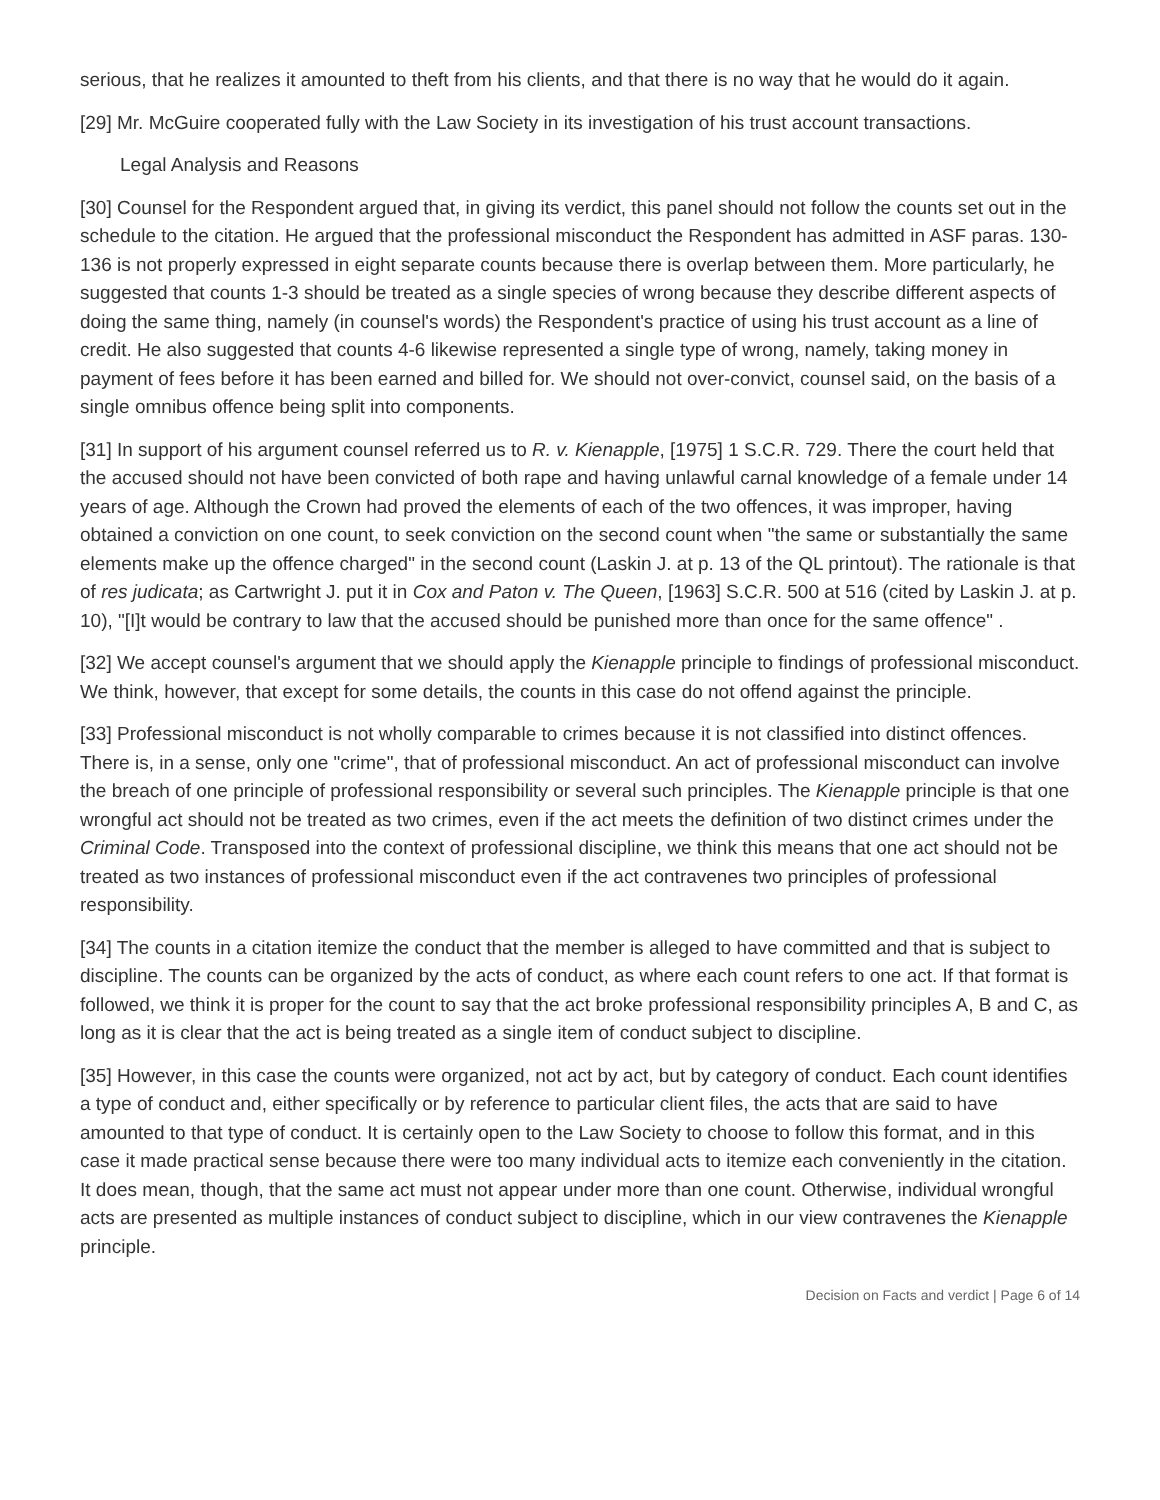serious, that he realizes it amounted to theft from his clients, and that there is no way that he would do it again.
[29] Mr. McGuire cooperated fully with the Law Society in its investigation of his trust account transactions.
Legal Analysis and Reasons
[30] Counsel for the Respondent argued that, in giving its verdict, this panel should not follow the counts set out in the schedule to the citation. He argued that the professional misconduct the Respondent has admitted in ASF paras. 130-136 is not properly expressed in eight separate counts because there is overlap between them. More particularly, he suggested that counts 1-3 should be treated as a single species of wrong because they describe different aspects of doing the same thing, namely (in counsel's words) the Respondent's practice of using his trust account as a line of credit. He also suggested that counts 4-6 likewise represented a single type of wrong, namely, taking money in payment of fees before it has been earned and billed for. We should not over-convict, counsel said, on the basis of a single omnibus offence being split into components.
[31] In support of his argument counsel referred us to R. v. Kienapple, [1975] 1 S.C.R. 729. There the court held that the accused should not have been convicted of both rape and having unlawful carnal knowledge of a female under 14 years of age. Although the Crown had proved the elements of each of the two offences, it was improper, having obtained a conviction on one count, to seek conviction on the second count when "the same or substantially the same elements make up the offence charged" in the second count (Laskin J. at p. 13 of the QL printout). The rationale is that of res judicata; as Cartwright J. put it in Cox and Paton v. The Queen, [1963] S.C.R. 500 at 516 (cited by Laskin J. at p. 10), "[I]t would be contrary to law that the accused should be punished more than once for the same offence" .
[32] We accept counsel's argument that we should apply the Kienapple principle to findings of professional misconduct. We think, however, that except for some details, the counts in this case do not offend against the principle.
[33] Professional misconduct is not wholly comparable to crimes because it is not classified into distinct offences. There is, in a sense, only one "crime", that of professional misconduct. An act of professional misconduct can involve the breach of one principle of professional responsibility or several such principles. The Kienapple principle is that one wrongful act should not be treated as two crimes, even if the act meets the definition of two distinct crimes under the Criminal Code. Transposed into the context of professional discipline, we think this means that one act should not be treated as two instances of professional misconduct even if the act contravenes two principles of professional responsibility.
[34] The counts in a citation itemize the conduct that the member is alleged to have committed and that is subject to discipline. The counts can be organized by the acts of conduct, as where each count refers to one act. If that format is followed, we think it is proper for the count to say that the act broke professional responsibility principles A, B and C, as long as it is clear that the act is being treated as a single item of conduct subject to discipline.
[35] However, in this case the counts were organized, not act by act, but by category of conduct. Each count identifies a type of conduct and, either specifically or by reference to particular client files, the acts that are said to have amounted to that type of conduct. It is certainly open to the Law Society to choose to follow this format, and in this case it made practical sense because there were too many individual acts to itemize each conveniently in the citation. It does mean, though, that the same act must not appear under more than one count. Otherwise, individual wrongful acts are presented as multiple instances of conduct subject to discipline, which in our view contravenes the Kienapple principle.
Decision on Facts and verdict | Page 6 of 14